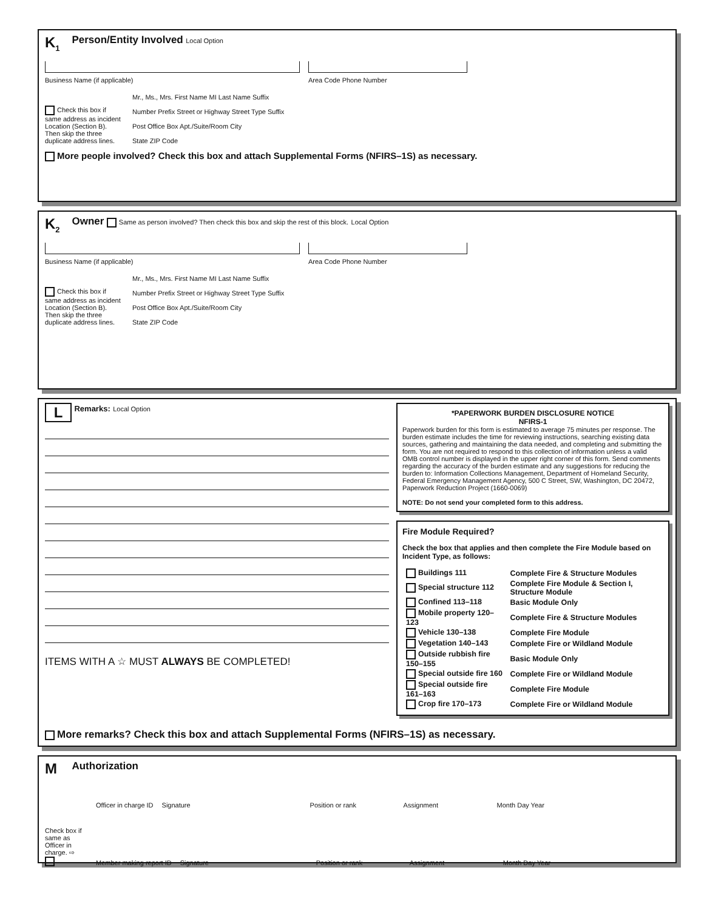K<sub>1</sub> Person/Entity Involved Local Option
Business Name (if applicable)
Area Code Phone Number
Check this box if same address as incident Location (Section B). Then skip the three duplicate address lines.
Mr., Ms., Mrs. First Name MI Last Name Suffix
Number Prefix Street or Highway Street Type Suffix
Post Office Box Apt./Suite/Room City
State ZIP Code
More people involved? Check this box and attach Supplemental Forms (NFIRS–1S) as necessary.
K<sub>2</sub> Owner Same as person involved? Then check this box and skip the rest of this block. Local Option
Business Name (if applicable)
Area Code Phone Number
Check this box if same address as incident Location (Section B). Then skip the three duplicate address lines.
Mr., Ms., Mrs. First Name MI Last Name Suffix
Number Prefix Street or Highway Street Type Suffix
Post Office Box Apt./Suite/Room City
State ZIP Code
L Remarks: Local Option
ITEMS WITH A ☆ MUST ALWAYS BE COMPLETED!
*PAPERWORK BURDEN DISCLOSURE NOTICE
NFIRS-1
Paperwork burden for this form is estimated to average 75 minutes per response. The burden estimate includes the time for reviewing instructions, searching existing data sources, gathering and maintaining the data needed, and completing and submitting the form. You are not required to respond to this collection of information unless a valid OMB control number is displayed in the upper right corner of this form. Send comments regarding the accuracy of the burden estimate and any suggestions for reducing the burden to: Information Collections Management, Department of Homeland Security, Federal Emergency Management Agency, 500 C Street, SW, Washington, DC 20472, Paperwork Reduction Project (1660-0069)
NOTE: Do not send your completed form to this address.
Fire Module Required?
Check the box that applies and then complete the Fire Module based on Incident Type, as follows:
| Buildings 111 | Complete Fire & Structure Modules |
| Special structure 112 | Complete Fire Module & Section I, Structure Module |
| Confined 113–118 | Basic Module Only |
| Mobile property 120–123 | Complete Fire & Structure Modules |
| Vehicle 130–138 | Complete Fire Module |
| Vegetation 140–143 | Complete Fire or Wildland Module |
| Outside rubbish fire 150–155 | Basic Module Only |
| Special outside fire 160 | Complete Fire or Wildland Module |
| Special outside fire 161–163 | Complete Fire Module |
| Crop fire 170–173 | Complete Fire or Wildland Module |
More remarks? Check this box and attach Supplemental Forms (NFIRS–1S) as necessary.
M Authorization
Officer in charge ID
Signature
Position or rank
Assignment
Month Day Year
Check box if same as Officer in charge. ⇨
Member making report ID
Signature
Position or rank
Assignment
Month Day Year